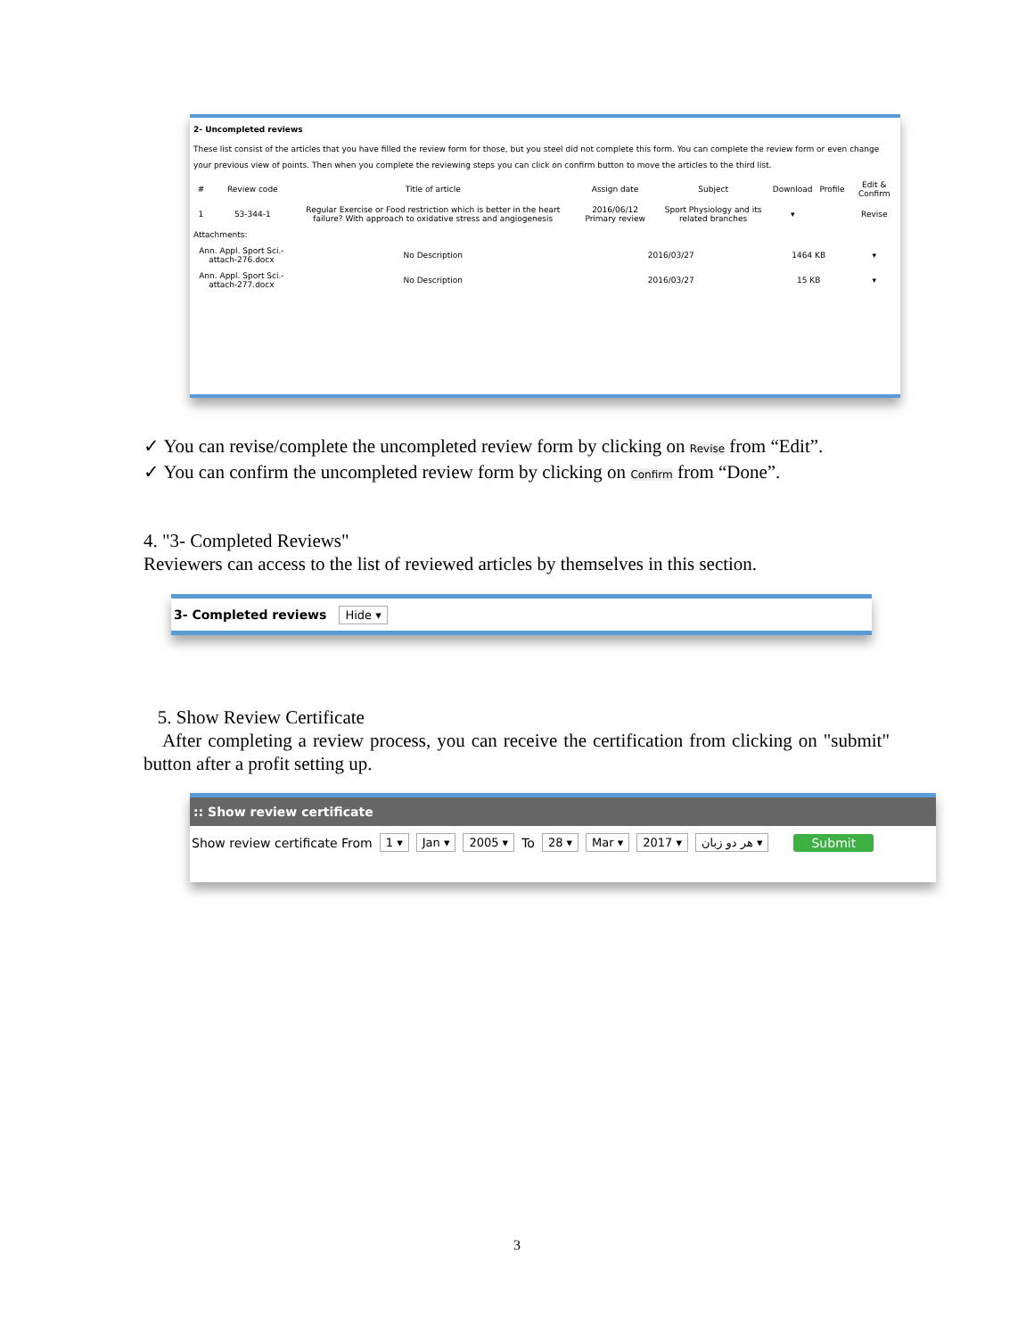2- Uncompleted reviews
These list consist of the articles that you have filled the review form for those, but you steel did not complete this form. You can complete the review form or even change your previous view of points. Then when you complete the reviewing steps you can click on confirm button to move the articles to the third list.
| # | Review code | Title of article | Assign date | Subject | Download | Profile | Edit & Confirm |
| --- | --- | --- | --- | --- | --- | --- | --- |
| 1 | 53-344-1 | Regular Exercise or Food restriction which is better in the heart failure? With approach to oxidative stress and angiogenesis | 2016/06/12 Primary review | Sport Physiology and its related branches | ▾ | | Revise |
| Attachments: | | | | | | | |
| Ann. Appl. Sport Sci.-attach-276.docx | | No Description | 2016/03/27 | | 1464 KB | | ▾ |
| Ann. Appl. Sport Sci.-attach-277.docx | | No Description | 2016/03/27 | | 15 KB | | ▾ |
✓ You can revise/complete the uncompleted review form by clicking on Revise from “Edit”.
✓ You can confirm the uncompleted review form by clicking on Confirm from “Done”.
4. "3- Completed Reviews"
Reviewers can access to the list of reviewed articles by themselves in this section.
3- Completed reviews Hide ▾
5. Show Review Certificate
After completing a review process, you can receive the certification from clicking on "submit" button after a profit setting up.
:: Show review certificate
Show review certificate From 1 ▾ Jan ▾ 2005 ▾ To 28 ▾ Mar ▾ 2017 ▾ هر دو زبان ▾ Submit
3